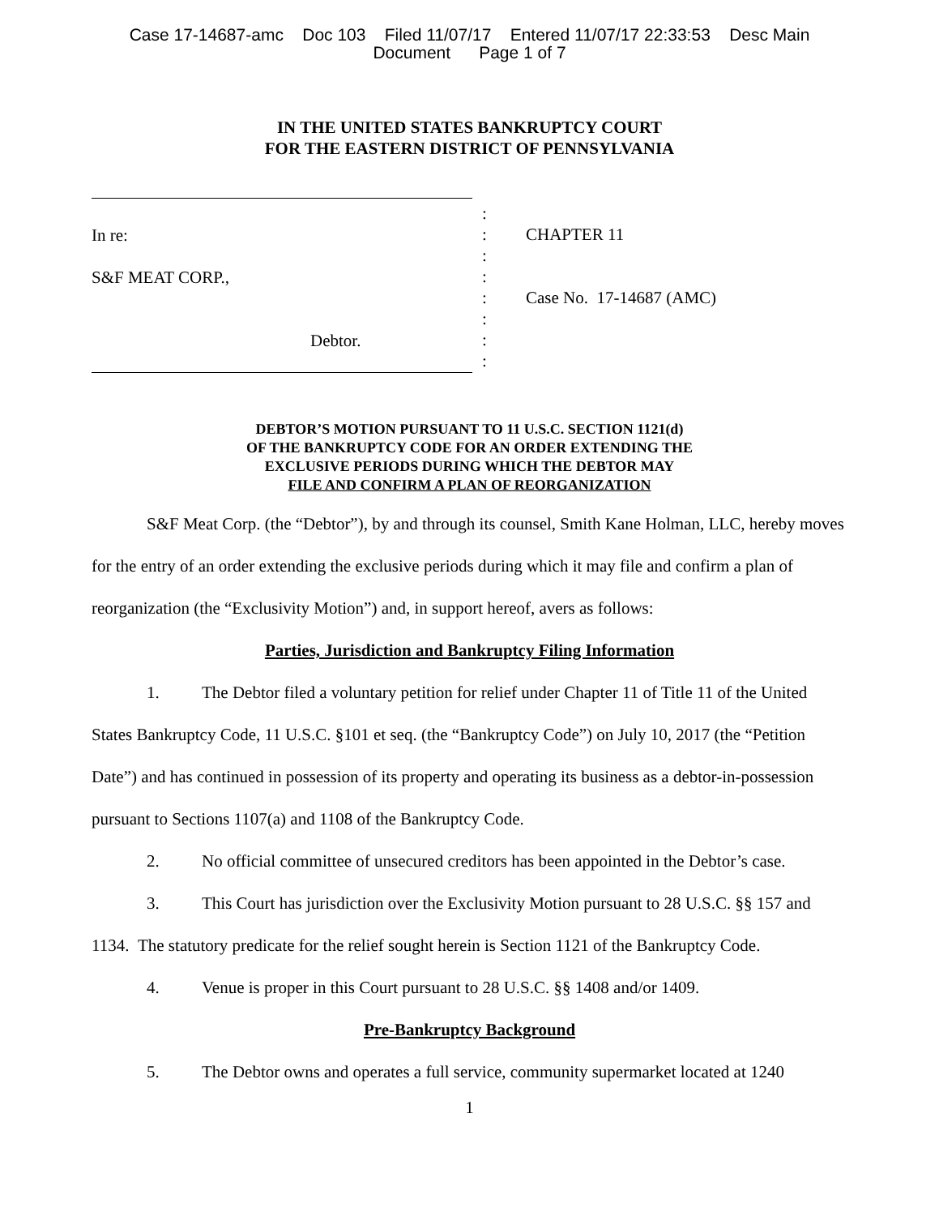Case 17-14687-amc Doc 103 Filed 11/07/17 Entered 11/07/17 22:33:53 Desc Main
Document Page 1 of 7
IN THE UNITED STATES BANKRUPTCY COURT
FOR THE EASTERN DISTRICT OF PENNSYLVANIA
In re:
S&F MEAT CORP.,
Debtor.
:
:
:
:
:
:
:
:
CHAPTER 11
Case No. 17-14687 (AMC)
DEBTOR’S MOTION PURSUANT TO 11 U.S.C. SECTION 1121(d)
OF THE BANKRUPTCY CODE FOR AN ORDER EXTENDING THE
EXCLUSIVE PERIODS DURING WHICH THE DEBTOR MAY
FILE AND CONFIRM A PLAN OF REORGANIZATION
S&F Meat Corp. (the “Debtor”), by and through its counsel, Smith Kane Holman, LLC, hereby moves for the entry of an order extending the exclusive periods during which it may file and confirm a plan of reorganization (the “Exclusivity Motion”) and, in support hereof, avers as follows:
Parties, Jurisdiction and Bankruptcy Filing Information
1. The Debtor filed a voluntary petition for relief under Chapter 11 of Title 11 of the United States Bankruptcy Code, 11 U.S.C. §101 et seq. (the “Bankruptcy Code”) on July 10, 2017 (the “Petition Date”) and has continued in possession of its property and operating its business as a debtor-in-possession pursuant to Sections 1107(a) and 1108 of the Bankruptcy Code.
2. No official committee of unsecured creditors has been appointed in the Debtor’s case.
3. This Court has jurisdiction over the Exclusivity Motion pursuant to 28 U.S.C. §§ 157 and 1134. The statutory predicate for the relief sought herein is Section 1121 of the Bankruptcy Code.
4. Venue is proper in this Court pursuant to 28 U.S.C. §§ 1408 and/or 1409.
Pre-Bankruptcy Background
5. The Debtor owns and operates a full service, community supermarket located at 1240
1